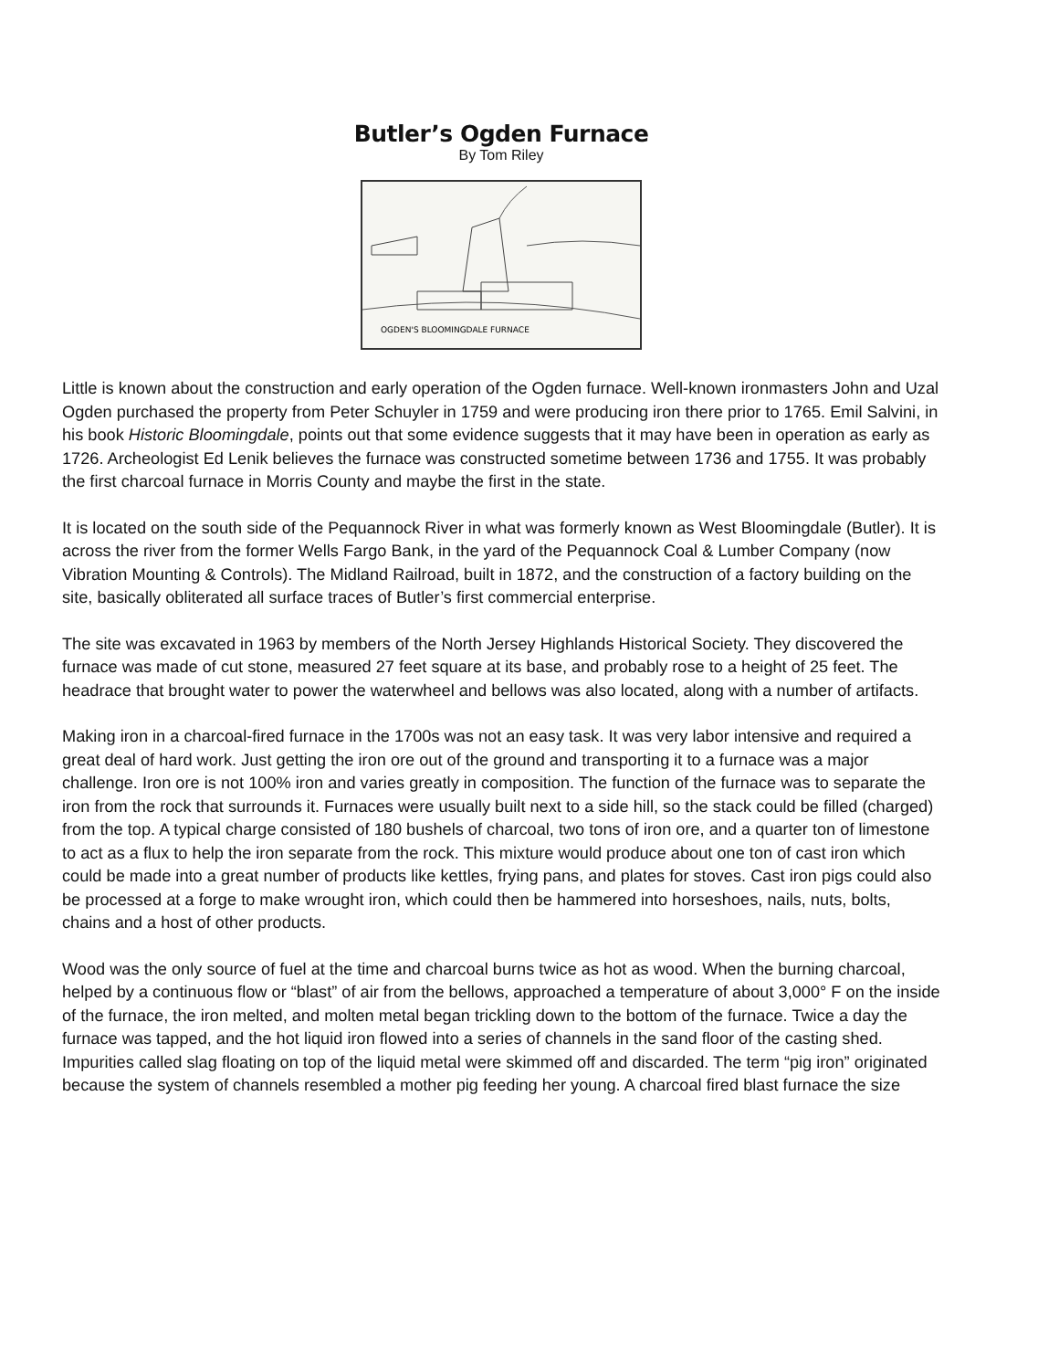Butler’s Ogden Furnace
By Tom Riley
OGDEN'S BLOOMINGDALE FURNACE
Little is known about the construction and early operation of the Ogden furnace. Well-known ironmasters John and Uzal Ogden purchased the property from Peter Schuyler in 1759 and were producing iron there prior to 1765. Emil Salvini, in his book Historic Bloomingdale, points out that some evidence suggests that it may have been in operation as early as 1726. Archeologist Ed Lenik believes the furnace was constructed sometime between 1736 and 1755. It was probably the first charcoal furnace in Morris County and maybe the first in the state.
It is located on the south side of the Pequannock River in what was formerly known as West Bloomingdale (Butler). It is across the river from the former Wells Fargo Bank, in the yard of the Pequannock Coal & Lumber Company (now Vibration Mounting & Controls). The Midland Railroad, built in 1872, and the construction of a factory building on the site, basically obliterated all surface traces of Butler’s first commercial enterprise.
The site was excavated in 1963 by members of the North Jersey Highlands Historical Society. They discovered the furnace was made of cut stone, measured 27 feet square at its base, and probably rose to a height of 25 feet. The headrace that brought water to power the waterwheel and bellows was also located, along with a number of artifacts.
Making iron in a charcoal-fired furnace in the 1700s was not an easy task. It was very labor intensive and required a great deal of hard work. Just getting the iron ore out of the ground and transporting it to a furnace was a major challenge. Iron ore is not 100% iron and varies greatly in composition. The function of the furnace was to separate the iron from the rock that surrounds it. Furnaces were usually built next to a side hill, so the stack could be filled (charged) from the top. A typical charge consisted of 180 bushels of charcoal, two tons of iron ore, and a quarter ton of limestone to act as a flux to help the iron separate from the rock. This mixture would produce about one ton of cast iron which could be made into a great number of products like kettles, frying pans, and plates for stoves. Cast iron pigs could also be processed at a forge to make wrought iron, which could then be hammered into horseshoes, nails, nuts, bolts, chains and a host of other products.
Wood was the only source of fuel at the time and charcoal burns twice as hot as wood. When the burning charcoal, helped by a continuous flow or “blast” of air from the bellows, approached a temperature of about 3,000° F on the inside of the furnace, the iron melted, and molten metal began trickling down to the bottom of the furnace. Twice a day the furnace was tapped, and the hot liquid iron flowed into a series of channels in the sand floor of the casting shed. Impurities called slag floating on top of the liquid metal were skimmed off and discarded. The term “pig iron” originated because the system of channels resembled a mother pig feeding her young. A charcoal fired blast furnace the size